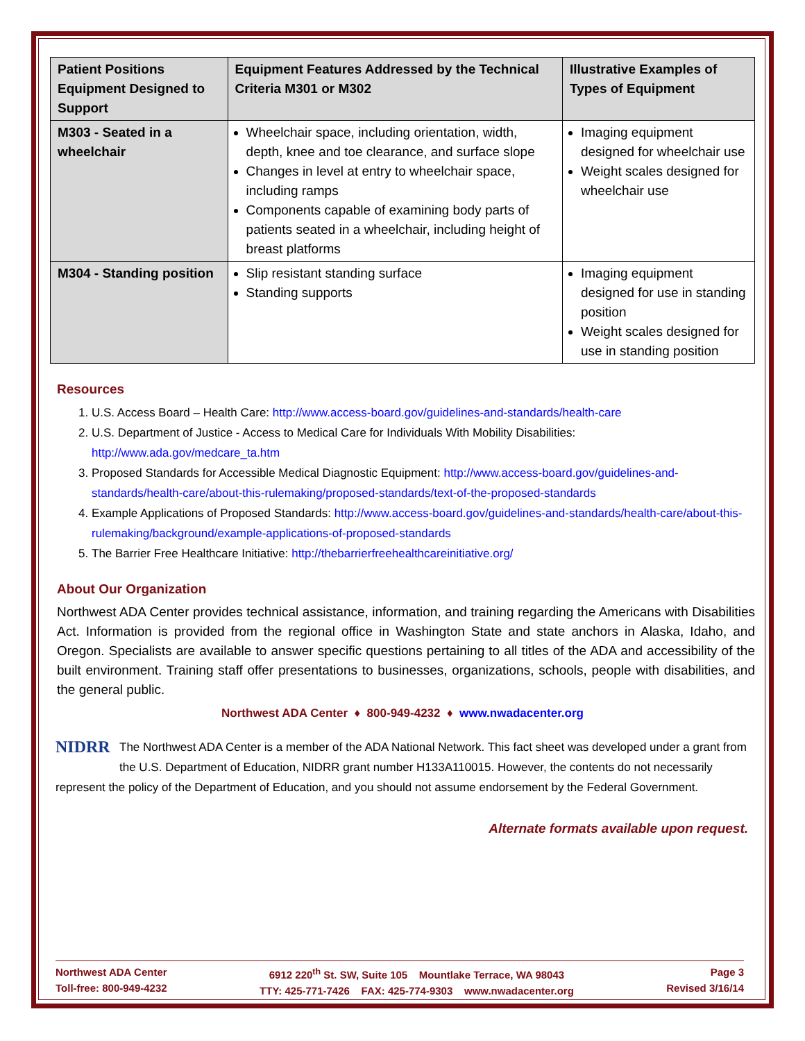| Patient Positions Equipment Designed to Support | Equipment Features Addressed by the Technical Criteria M301 or M302 | Illustrative Examples of Types of Equipment |
| --- | --- | --- |
| M303 - Seated in a wheelchair | Wheelchair space, including orientation, width, depth, knee and toe clearance, and surface slope Changes in level at entry to wheelchair space, including ramps Components capable of examining body parts of patients seated in a wheelchair, including height of breast platforms | Imaging equipment designed for wheelchair use Weight scales designed for wheelchair use |
| M304 - Standing position | Slip resistant standing surface Standing supports | Imaging equipment designed for use in standing position Weight scales designed for use in standing position |
Resources
1. U.S. Access Board – Health Care: http://www.access-board.gov/guidelines-and-standards/health-care
2. U.S. Department of Justice - Access to Medical Care for Individuals With Mobility Disabilities: http://www.ada.gov/medcare_ta.htm
3. Proposed Standards for Accessible Medical Diagnostic Equipment: http://www.access-board.gov/guidelines-and-standards/health-care/about-this-rulemaking/proposed-standards/text-of-the-proposed-standards
4. Example Applications of Proposed Standards: http://www.access-board.gov/guidelines-and-standards/health-care/about-this-rulemaking/background/example-applications-of-proposed-standards
5. The Barrier Free Healthcare Initiative: http://thebarrierfreehealthcareinitiative.org/
About Our Organization
Northwest ADA Center provides technical assistance, information, and training regarding the Americans with Disabilities Act. Information is provided from the regional office in Washington State and state anchors in Alaska, Idaho, and Oregon. Specialists are available to answer specific questions pertaining to all titles of the ADA and accessibility of the built environment. Training staff offer presentations to businesses, organizations, schools, people with disabilities, and the general public.
Northwest ADA Center ♦ 800-949-4232 ♦ www.nwadacenter.org
NIDRR The Northwest ADA Center is a member of the ADA National Network. This fact sheet was developed under a grant from the U.S. Department of Education, NIDRR grant number H133A110015. However, the contents do not necessarily represent the policy of the Department of Education, and you should not assume endorsement by the Federal Government.
Alternate formats available upon request.
Northwest ADA Center
Toll-free: 800-949-4232
6912 220<sup>th</sup> St. SW, Suite 105 Mountlake Terrace, WA 98043
TTY: 425-771-7426 FAX: 425-774-9303 www.nwadacenter.org
Page 3
Revised 3/16/14